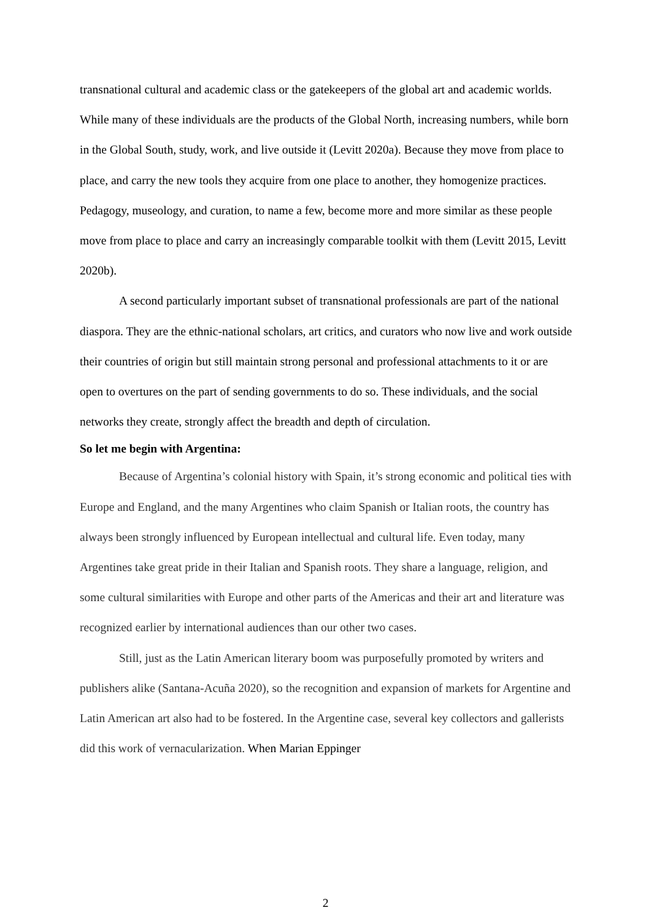transnational cultural and academic class or the gatekeepers of the global art and academic worlds. While many of these individuals are the products of the Global North, increasing numbers, while born in the Global South, study, work, and live outside it (Levitt 2020a). Because they move from place to place, and carry the new tools they acquire from one place to another, they homogenize practices. Pedagogy, museology, and curation, to name a few, become more and more similar as these people move from place to place and carry an increasingly comparable toolkit with them (Levitt 2015, Levitt 2020b).
A second particularly important subset of transnational professionals are part of the national diaspora. They are the ethnic-national scholars, art critics, and curators who now live and work outside their countries of origin but still maintain strong personal and professional attachments to it or are open to overtures on the part of sending governments to do so. These individuals, and the social networks they create, strongly affect the breadth and depth of circulation.
So let me begin with Argentina:
Because of Argentina’s colonial history with Spain, it’s strong economic and political ties with Europe and England, and the many Argentines who claim Spanish or Italian roots, the country has always been strongly influenced by European intellectual and cultural life. Even today, many Argentines take great pride in their Italian and Spanish roots. They share a language, religion, and some cultural similarities with Europe and other parts of the Americas and their art and literature was recognized earlier by international audiences than our other two cases.
Still, just as the Latin American literary boom was purposefully promoted by writers and publishers alike (Santana-Acuña 2020), so the recognition and expansion of markets for Argentine and Latin American art also had to be fostered. In the Argentine case, several key collectors and gallerists did this work of vernacularization. When Marian Eppinger
2